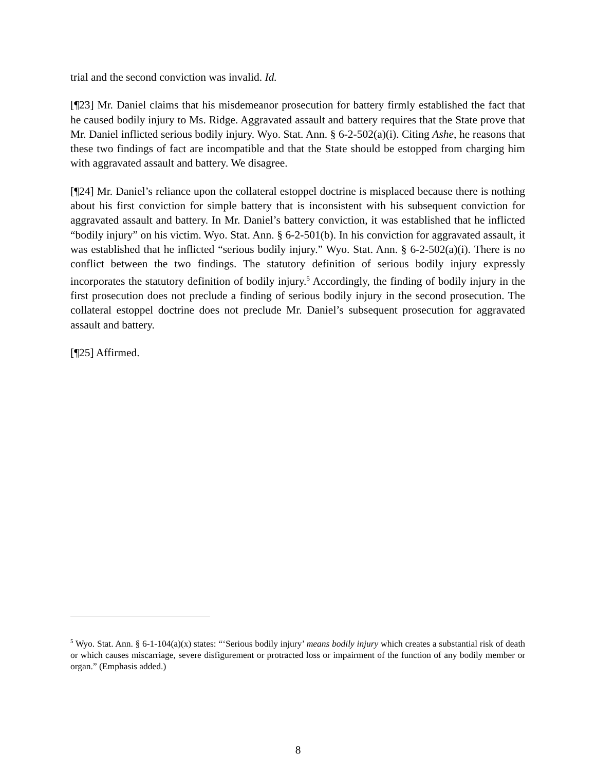trial and the second conviction was invalid. Id.
[¶23] Mr. Daniel claims that his misdemeanor prosecution for battery firmly established the fact that he caused bodily injury to Ms. Ridge. Aggravated assault and battery requires that the State prove that Mr. Daniel inflicted serious bodily injury. Wyo. Stat. Ann. § 6-2-502(a)(i). Citing Ashe, he reasons that these two findings of fact are incompatible and that the State should be estopped from charging him with aggravated assault and battery. We disagree.
[¶24] Mr. Daniel’s reliance upon the collateral estoppel doctrine is misplaced because there is nothing about his first conviction for simple battery that is inconsistent with his subsequent conviction for aggravated assault and battery. In Mr. Daniel’s battery conviction, it was established that he inflicted “bodily injury” on his victim. Wyo. Stat. Ann. § 6-2-501(b). In his conviction for aggravated assault, it was established that he inflicted “serious bodily injury.” Wyo. Stat. Ann. § 6-2-502(a)(i). There is no conflict between the two findings. The statutory definition of serious bodily injury expressly incorporates the statutory definition of bodily injury.<sup>5</sup> Accordingly, the finding of bodily injury in the first prosecution does not preclude a finding of serious bodily injury in the second prosecution. The collateral estoppel doctrine does not preclude Mr. Daniel’s subsequent prosecution for aggravated assault and battery.
[¶25] Affirmed.
<sup>5</sup> Wyo. Stat. Ann. § 6-1-104(a)(x) states: “‘Serious bodily injury’ means bodily injury which creates a substantial risk of death or which causes miscarriage, severe disfigurement or protracted loss or impairment of the function of any bodily member or organ.” (Emphasis added.)
8